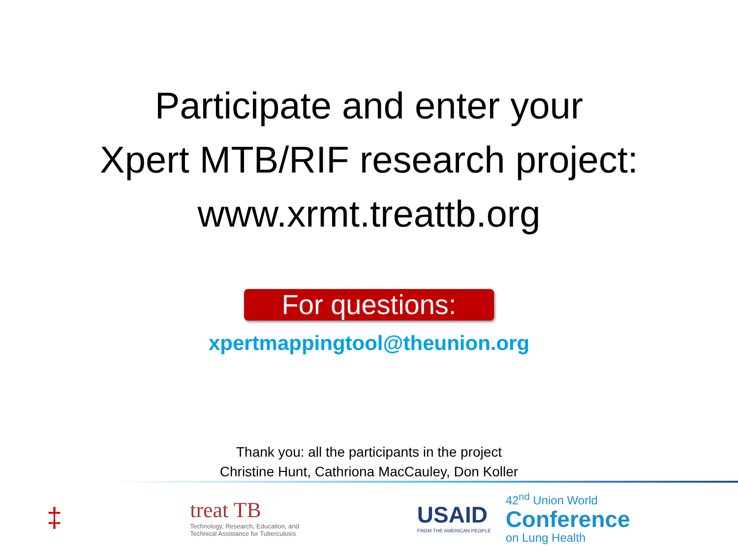Participate and enter your
Xpert MTB/RIF research project:
www.xrmt.treattb.org
For questions:
xpertmappingtool@theunion.org
Thank you: all the participants in the project
Christine Hunt, Cathriona MacCauley, Don Koller
‡
treat TB
Technology, Research, Education, and
Technical Assistance for Tuberculosis
USAID
FROM THE AMERICAN PEOPLE
42<sup>nd</sup> Union World
Conference
on Lung Health